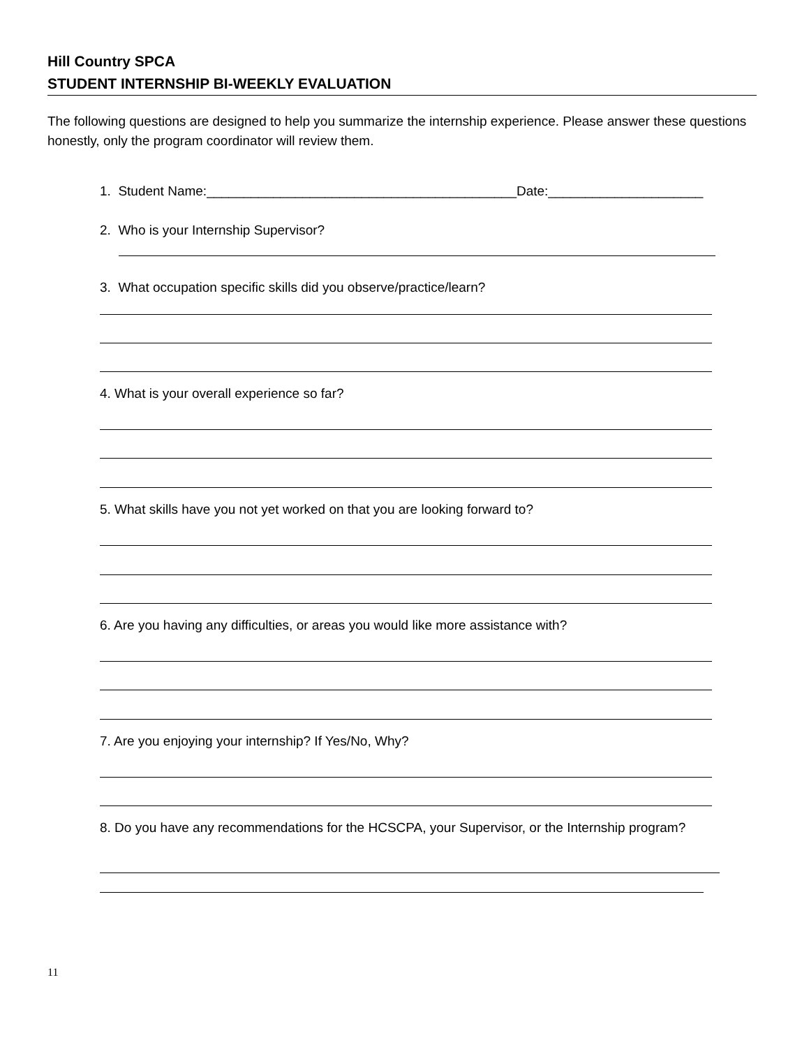Hill Country SPCA
STUDENT INTERNSHIP BI-WEEKLY EVALUATION
The following questions are designed to help you summarize the internship experience. Please answer these questions honestly, only the program coordinator will review them.
1. Student Name:__________________________________________Date:_____________________
2. Who is your Internship Supervisor?
3. What occupation specific skills did you observe/practice/learn?
4. What is your overall experience so far?
5. What skills have you not yet worked on that you are looking forward to?
6. Are you having any difficulties, or areas you would like more assistance with?
7. Are you enjoying your internship? If Yes/No, Why?
8. Do you have any recommendations for the HCSCPA, your Supervisor, or the Internship program?
11